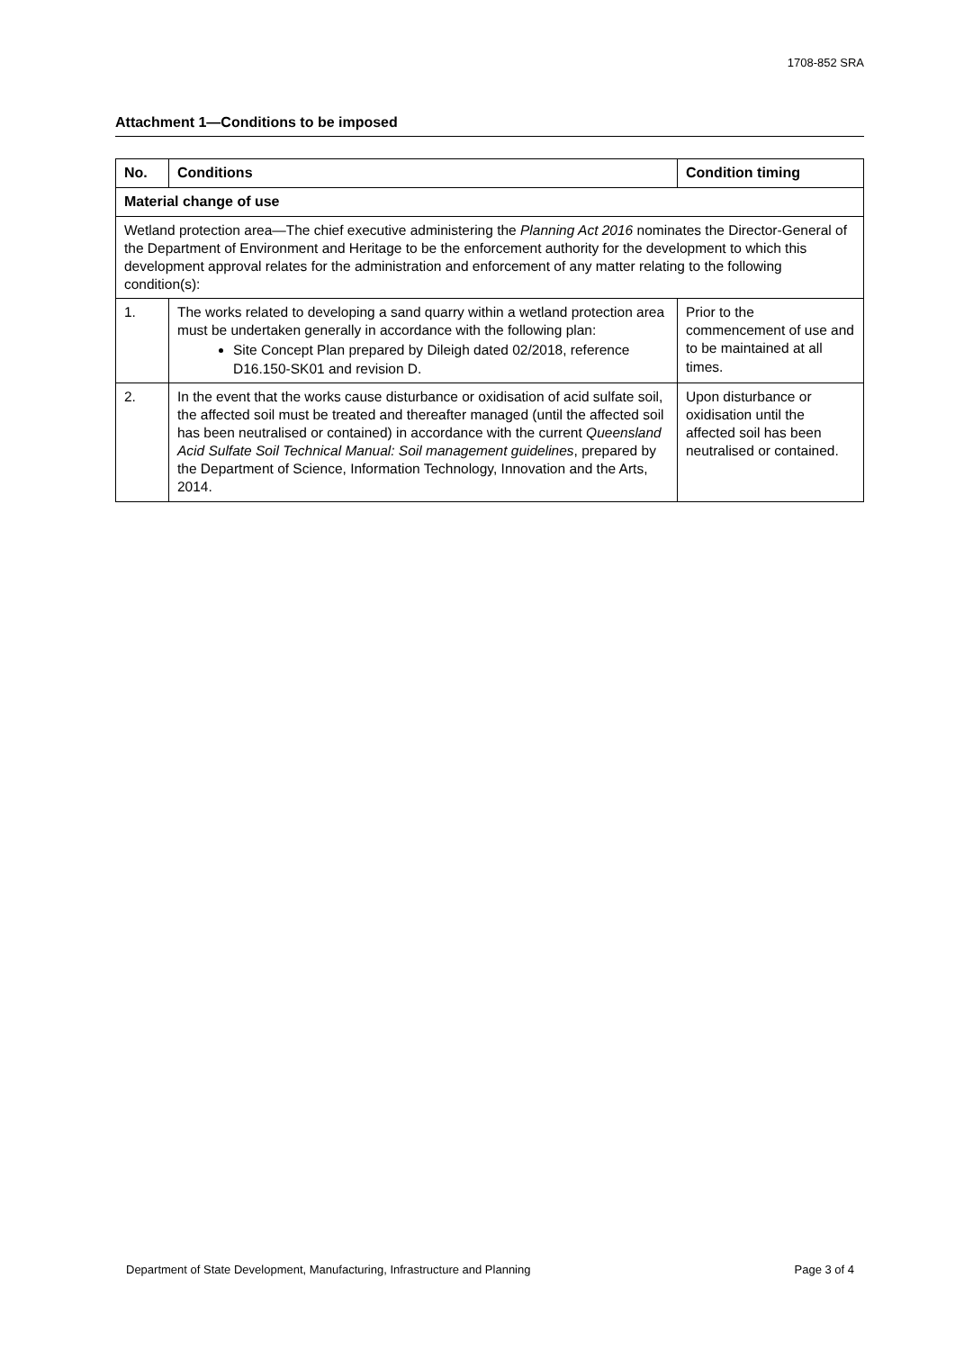1708-852 SRA
Attachment 1—Conditions to be imposed
| No. | Conditions | Condition timing |
| --- | --- | --- |
| Material change of use | | |
| Wetland protection area—The chief executive administering the Planning Act 2016 nominates the Director-General of the Department of Environment and Heritage to be the enforcement authority for the development to which this development approval relates for the administration and enforcement of any matter relating to the following condition(s): | | |
| 1. | The works related to developing a sand quarry within a wetland protection area must be undertaken generally in accordance with the following plan: Site Concept Plan prepared by Dileigh dated 02/2018, reference D16.150-SK01 and revision D. | Prior to the commencement of use and to be maintained at all times. |
| 2. | In the event that the works cause disturbance or oxidisation of acid sulfate soil, the affected soil must be treated and thereafter managed (until the affected soil has been neutralised or contained) in accordance with the current Queensland Acid Sulfate Soil Technical Manual: Soil management guidelines , prepared by the Department of Science, Information Technology, Innovation and the Arts, 2014. | Upon disturbance or oxidisation until the affected soil has been neutralised or contained. |
Department of State Development, Manufacturing, Infrastructure and Planning Page 3 of 4